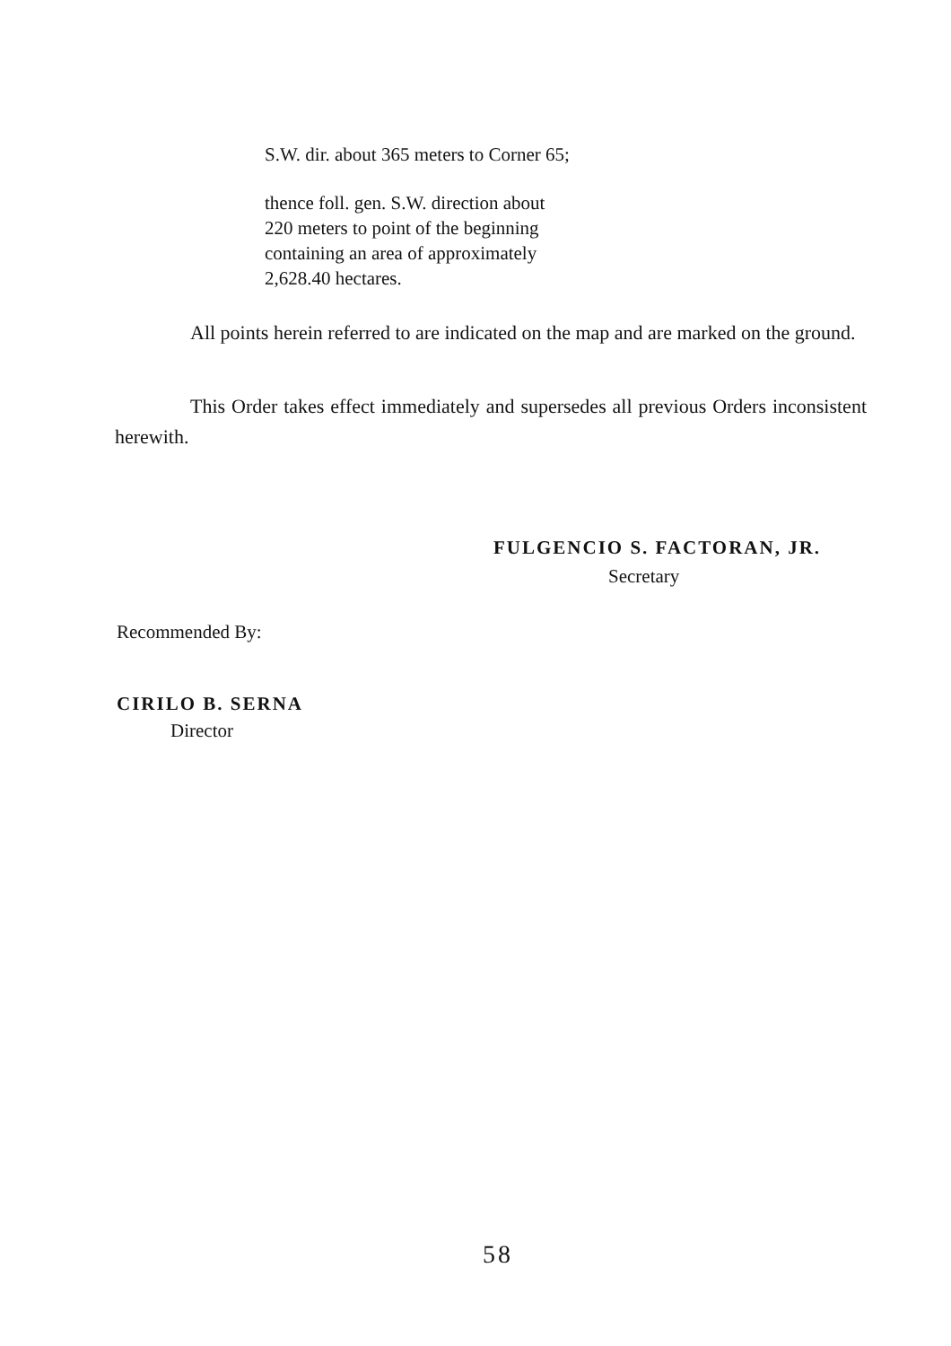S.W. dir. about 365 meters to Corner 65;
thence foll. gen. S.W. direction about
220 meters to point of the beginning
containing an area of approximately
2,628.40 hectares.
All points herein referred to are indicated on the map and are marked on the ground.
This Order takes effect immediately and supersedes all previous Orders inconsistent herewith.
FULGENCIO S. FACTORAN, JR.
Secretary
Recommended By:
CIRILO B. SERNA
Director
58